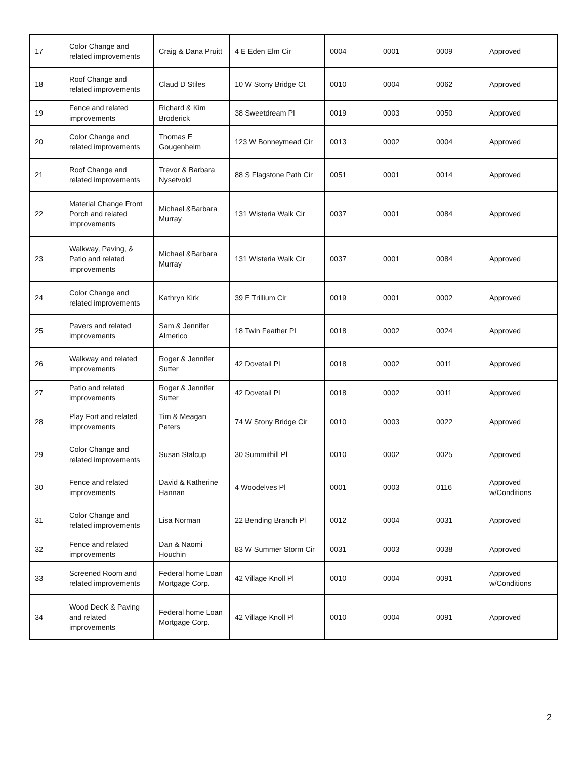| 17 | Color Change and related improvements | Craig & Dana Pruitt | 4 E Eden Elm Cir | 0004 | 0001 | 0009 | Approved |
| 18 | Roof Change and related improvements | Claud D Stiles | 10 W Stony Bridge Ct | 0010 | 0004 | 0062 | Approved |
| 19 | Fence and related improvements | Richard & Kim Broderick | 38 Sweetdream Pl | 0019 | 0003 | 0050 | Approved |
| 20 | Color Change and related improvements | Thomas E Gougenheim | 123 W Bonneymead Cir | 0013 | 0002 | 0004 | Approved |
| 21 | Roof Change and related improvements | Trevor & Barbara Nysetvold | 88 S Flagstone Path Cir | 0051 | 0001 | 0014 | Approved |
| 22 | Material Change Front Porch and related improvements | Michael &Barbara Murray | 131 Wisteria Walk Cir | 0037 | 0001 | 0084 | Approved |
| 23 | Walkway, Paving, & Patio and related improvements | Michael &Barbara Murray | 131 Wisteria Walk Cir | 0037 | 0001 | 0084 | Approved |
| 24 | Color Change and related improvements | Kathryn Kirk | 39 E Trillium Cir | 0019 | 0001 | 0002 | Approved |
| 25 | Pavers and related improvements | Sam & Jennifer Almerico | 18 Twin Feather Pl | 0018 | 0002 | 0024 | Approved |
| 26 | Walkway and related improvements | Roger & Jennifer Sutter | 42 Dovetail Pl | 0018 | 0002 | 0011 | Approved |
| 27 | Patio and related improvements | Roger & Jennifer Sutter | 42 Dovetail Pl | 0018 | 0002 | 0011 | Approved |
| 28 | Play Fort and related improvements | Tim & Meagan Peters | 74 W Stony Bridge Cir | 0010 | 0003 | 0022 | Approved |
| 29 | Color Change and related improvements | Susan Stalcup | 30 Summithill Pl | 0010 | 0002 | 0025 | Approved |
| 30 | Fence and related improvements | David & Katherine Hannan | 4 Woodelves Pl | 0001 | 0003 | 0116 | Approved w/Conditions |
| 31 | Color Change and related improvements | Lisa Norman | 22 Bending Branch Pl | 0012 | 0004 | 0031 | Approved |
| 32 | Fence and related improvements | Dan & Naomi Houchin | 83 W Summer Storm Cir | 0031 | 0003 | 0038 | Approved |
| 33 | Screened Room and related improvements | Federal home Loan Mortgage Corp. | 42 Village Knoll Pl | 0010 | 0004 | 0091 | Approved w/Conditions |
| 34 | Wood DecK & Paving and related improvements | Federal home Loan Mortgage Corp. | 42 Village Knoll Pl | 0010 | 0004 | 0091 | Approved |
2